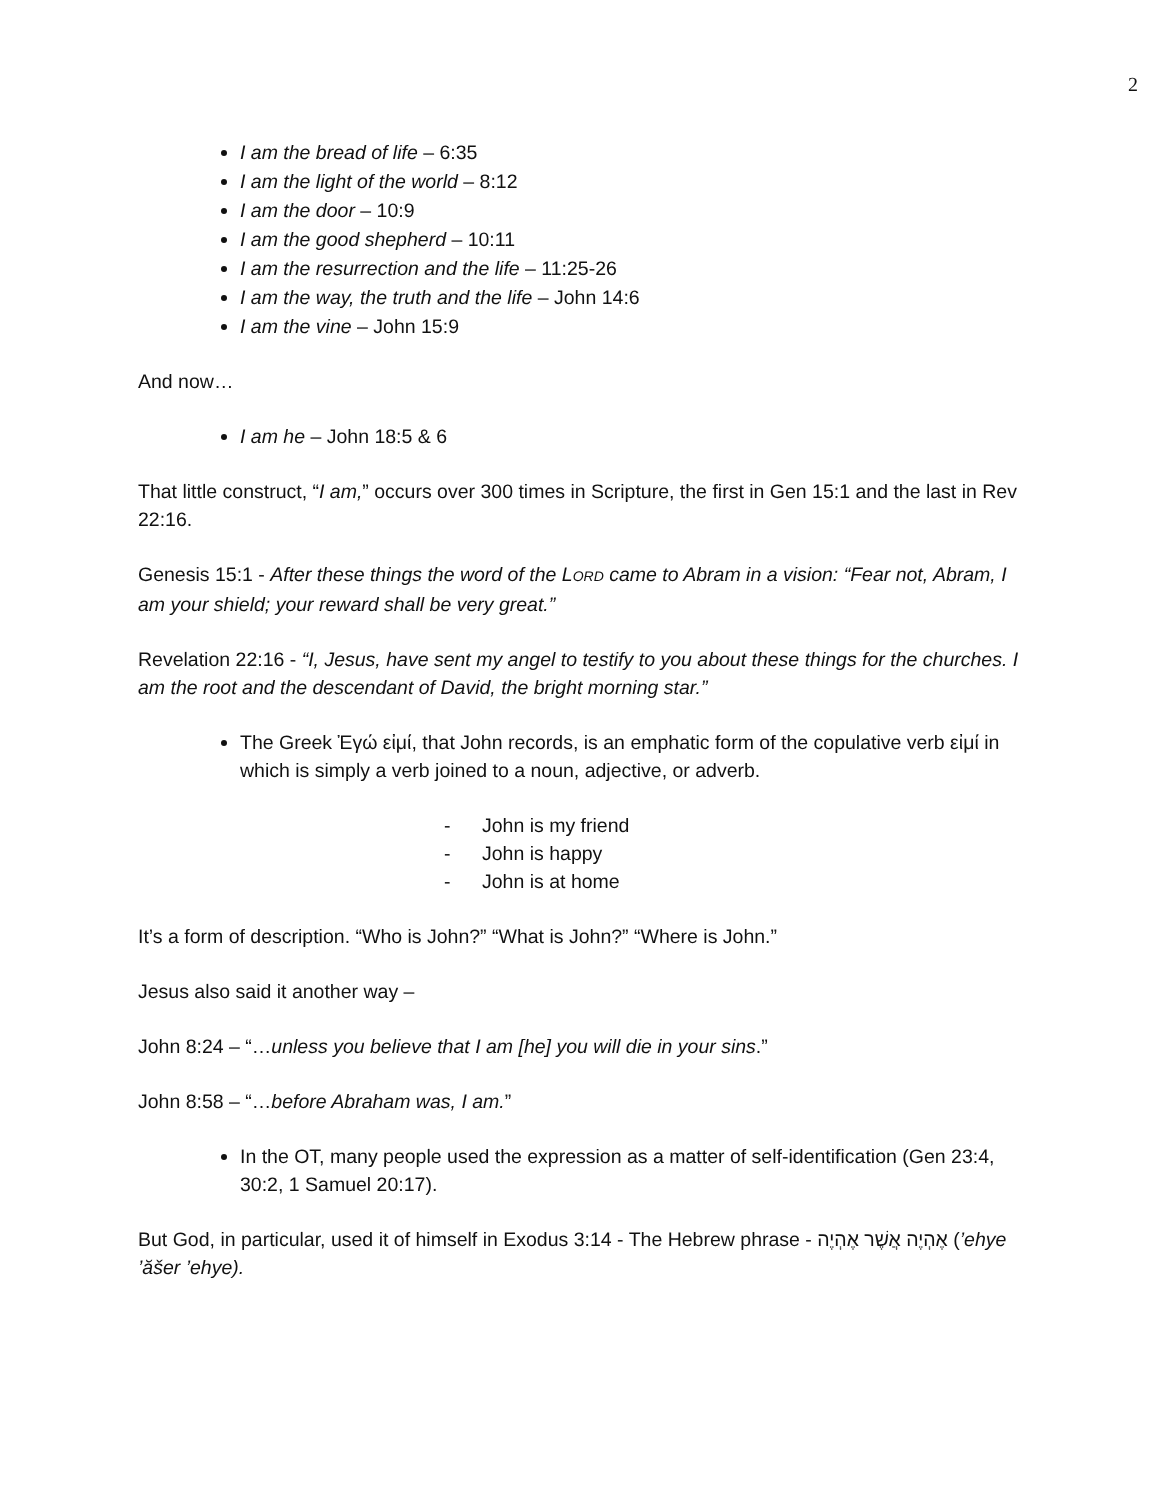2
I am the bread of life – 6:35
I am the light of the world – 8:12
I am the door – 10:9
I am the good shepherd – 10:11
I am the resurrection and the life – 11:25-26
I am the way, the truth and the life – John 14:6
I am the vine – John 15:9
And now…
I am he – John 18:5 & 6
That little construct, “I am,” occurs over 300 times in Scripture, the first in Gen 15:1 and the last in Rev 22:16.
Genesis 15:1 - After these things the word of the LORD came to Abram in a vision: “Fear not, Abram, I am your shield; your reward shall be very great.”
Revelation 22:16 - “I, Jesus, have sent my angel to testify to you about these things for the churches. I am the root and the descendant of David, the bright morning star.”
The Greek Ἐγώ εἰμί, that John records, is an emphatic form of the copulative verb εἰμί in which is simply a verb joined to a noun, adjective, or adverb.
- John is my friend
- John is happy
- John is at home
It’s a form of description. “Who is John?” “What is John?” “Where is John.”
Jesus also said it another way –
John 8:24 – “…unless you believe that I am [he] you will die in your sins.”
John 8:58 – “…before Abraham was, I am.”
In the OT, many people used the expression as a matter of self-identification (Gen 23:4, 30:2, 1 Samuel 20:17).
But God, in particular, used it of himself in Exodus 3:14 - The Hebrew phrase - אֶהְיֶה אֲשֶׁר אֶהְיֶה (’ehye ’ăšer ’ehye).